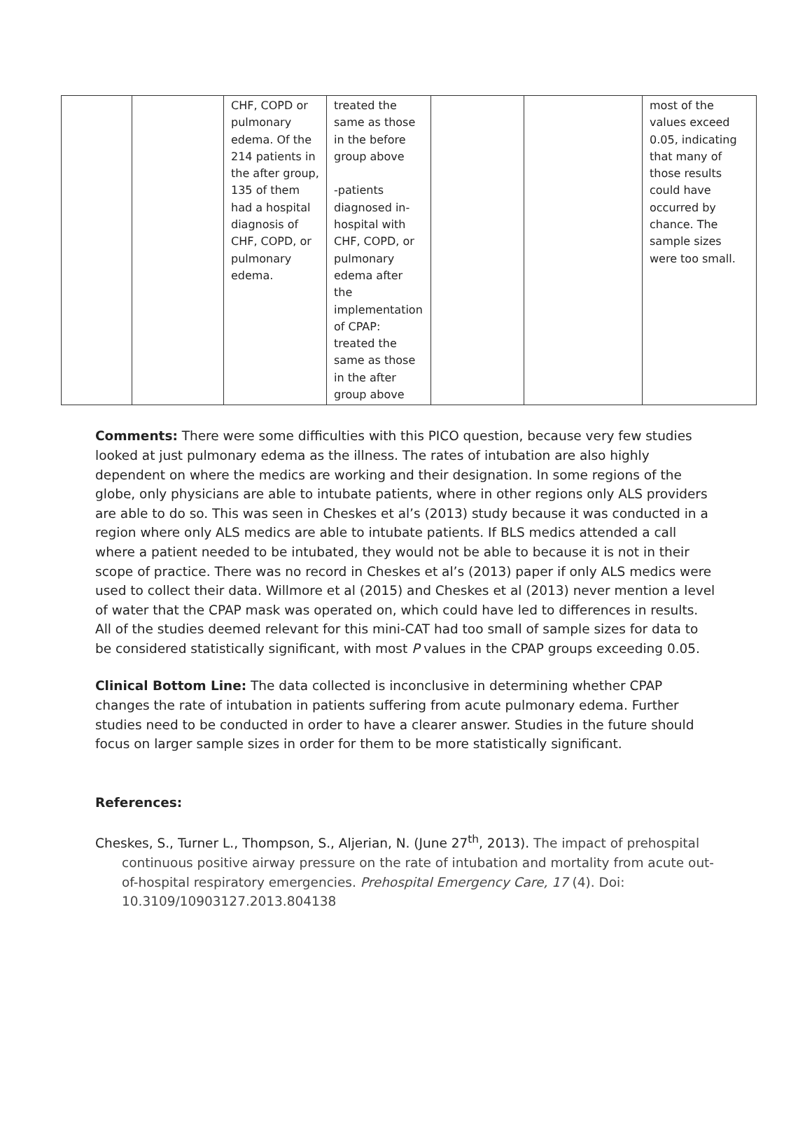| | | CHF, COPD or pulmonary edema. Of the 214 patients in the after group, 135 of them had a hospital diagnosis of CHF, COPD, or pulmonary edema. | treated the same as those in the before group above -patients diagnosed in-hospital with CHF, COPD, or pulmonary edema after the implementation of CPAP: treated the same as those in the after group above | | | most of the values exceed 0.05, indicating that many of those results could have occurred by chance. The sample sizes were too small. |
Comments: There were some difficulties with this PICO question, because very few studies looked at just pulmonary edema as the illness. The rates of intubation are also highly dependent on where the medics are working and their designation. In some regions of the globe, only physicians are able to intubate patients, where in other regions only ALS providers are able to do so. This was seen in Cheskes et al’s (2013) study because it was conducted in a region where only ALS medics are able to intubate patients. If BLS medics attended a call where a patient needed to be intubated, they would not be able to because it is not in their scope of practice. There was no record in Cheskes et al’s (2013) paper if only ALS medics were used to collect their data. Willmore et al (2015) and Cheskes et al (2013) never mention a level of water that the CPAP mask was operated on, which could have led to differences in results. All of the studies deemed relevant for this mini-CAT had too small of sample sizes for data to be considered statistically significant, with most P values in the CPAP groups exceeding 0.05.
Clinical Bottom Line: The data collected is inconclusive in determining whether CPAP changes the rate of intubation in patients suffering from acute pulmonary edema. Further studies need to be conducted in order to have a clearer answer. Studies in the future should focus on larger sample sizes in order for them to be more statistically significant.
References:
Cheskes, S., Turner L., Thompson, S., Aljerian, N. (June 27<sup>th</sup>, 2013). The impact of prehospital continuous positive airway pressure on the rate of intubation and mortality from acute out-of-hospital respiratory emergencies. Prehospital Emergency Care, 17 (4). Doi: 10.3109/10903127.2013.804138